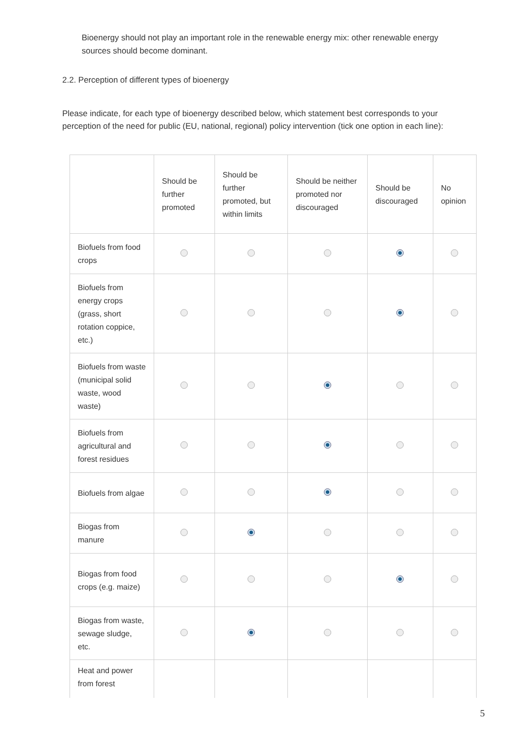Bioenergy should not play an important role in the renewable energy mix: other renewable energy sources should become dominant.
2.2. Perception of different types of bioenergy
Please indicate, for each type of bioenergy described below, which statement best corresponds to your perception of the need for public (EU, national, regional) policy intervention (tick one option in each line):
| | Should be further promoted | Should be further promoted, but within limits | Should be neither promoted nor discouraged | Should be discouraged | No opinion |
| --- | --- | --- | --- | --- | --- |
| Biofuels from food crops | | | | | |
| Biofuels from energy crops (grass, short rotation coppice, etc.) | | | | | |
| Biofuels from waste (municipal solid waste, wood waste) | | | | | |
| Biofuels from agricultural and forest residues | | | | | |
| Biofuels from algae | | | | | |
| Biogas from manure | | | | | |
| Biogas from food crops (e.g. maize) | | | | | |
| Biogas from waste, sewage sludge, etc. | | | | | |
| Heat and power from forest | | | | | |
5